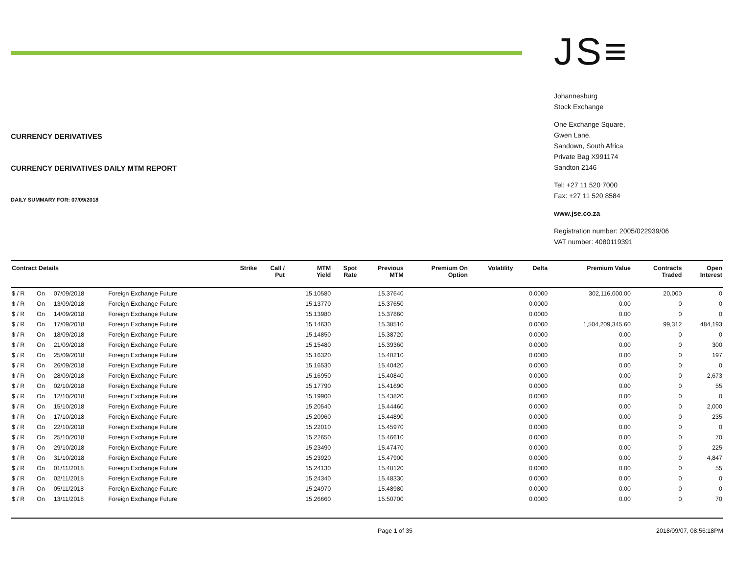CURRENCY DERIVATIVES
CURRENCY DERIVATIVES DAILY MTM REPORT
DAILY SUMMARY FOR: 07/09/2018
JS≡
Johannesburg
Stock Exchange
One Exchange Square,
Gwen Lane,
Sandown, South Africa
Private Bag X991174
Sandton 2146
Tel: +27 11 520 7000
Fax: +27 11 520 8584
www.jse.co.za
Registration number: 2005/022939/06
VAT number: 4080119391
| Contract Details | | | | Strike | Call / Put | MTM Yield | Spot Rate | Previous MTM | Premium On Option | Volatility | Delta | Premium Value | Contracts Traded | Open Interest |
| --- | --- | --- | --- | --- | --- | --- | --- | --- | --- | --- | --- | --- | --- | --- |
| $ / R | On | 07/09/2018 | Foreign Exchange Future | | | 15.10580 | | 15.37640 | | | 0.0000 | 302,116,000.00 | 20,000 | 0 |
| $ / R | On | 13/09/2018 | Foreign Exchange Future | | | 15.13770 | | 15.37650 | | | 0.0000 | 0.00 | 0 | 0 |
| $ / R | On | 14/09/2018 | Foreign Exchange Future | | | 15.13980 | | 15.37860 | | | 0.0000 | 0.00 | 0 | 0 |
| $ / R | On | 17/09/2018 | Foreign Exchange Future | | | 15.14630 | | 15.38510 | | | 0.0000 | 1,504,209,345.60 | 99,312 | 484,193 |
| $ / R | On | 18/09/2018 | Foreign Exchange Future | | | 15.14850 | | 15.38720 | | | 0.0000 | 0.00 | 0 | 0 |
| $ / R | On | 21/09/2018 | Foreign Exchange Future | | | 15.15480 | | 15.39360 | | | 0.0000 | 0.00 | 0 | 300 |
| $ / R | On | 25/09/2018 | Foreign Exchange Future | | | 15.16320 | | 15.40210 | | | 0.0000 | 0.00 | 0 | 197 |
| $ / R | On | 26/09/2018 | Foreign Exchange Future | | | 15.16530 | | 15.40420 | | | 0.0000 | 0.00 | 0 | 0 |
| $ / R | On | 28/09/2018 | Foreign Exchange Future | | | 15.16950 | | 15.40840 | | | 0.0000 | 0.00 | 0 | 2,673 |
| $ / R | On | 02/10/2018 | Foreign Exchange Future | | | 15.17790 | | 15.41690 | | | 0.0000 | 0.00 | 0 | 55 |
| $ / R | On | 12/10/2018 | Foreign Exchange Future | | | 15.19900 | | 15.43820 | | | 0.0000 | 0.00 | 0 | 0 |
| $ / R | On | 15/10/2018 | Foreign Exchange Future | | | 15.20540 | | 15.44460 | | | 0.0000 | 0.00 | 0 | 2,000 |
| $ / R | On | 17/10/2018 | Foreign Exchange Future | | | 15.20960 | | 15.44890 | | | 0.0000 | 0.00 | 0 | 235 |
| $ / R | On | 22/10/2018 | Foreign Exchange Future | | | 15.22010 | | 15.45970 | | | 0.0000 | 0.00 | 0 | 0 |
| $ / R | On | 25/10/2018 | Foreign Exchange Future | | | 15.22650 | | 15.46610 | | | 0.0000 | 0.00 | 0 | 70 |
| $ / R | On | 29/10/2018 | Foreign Exchange Future | | | 15.23490 | | 15.47470 | | | 0.0000 | 0.00 | 0 | 225 |
| $ / R | On | 31/10/2018 | Foreign Exchange Future | | | 15.23920 | | 15.47900 | | | 0.0000 | 0.00 | 0 | 4,847 |
| $ / R | On | 01/11/2018 | Foreign Exchange Future | | | 15.24130 | | 15.48120 | | | 0.0000 | 0.00 | 0 | 55 |
| $ / R | On | 02/11/2018 | Foreign Exchange Future | | | 15.24340 | | 15.48330 | | | 0.0000 | 0.00 | 0 | 0 |
| $ / R | On | 05/11/2018 | Foreign Exchange Future | | | 15.24970 | | 15.48980 | | | 0.0000 | 0.00 | 0 | 0 |
| $ / R | On | 13/11/2018 | Foreign Exchange Future | | | 15.26660 | | 15.50700 | | | 0.0000 | 0.00 | 0 | 70 |
Page 1 of 35 2018/09/07, 08:56:18PM